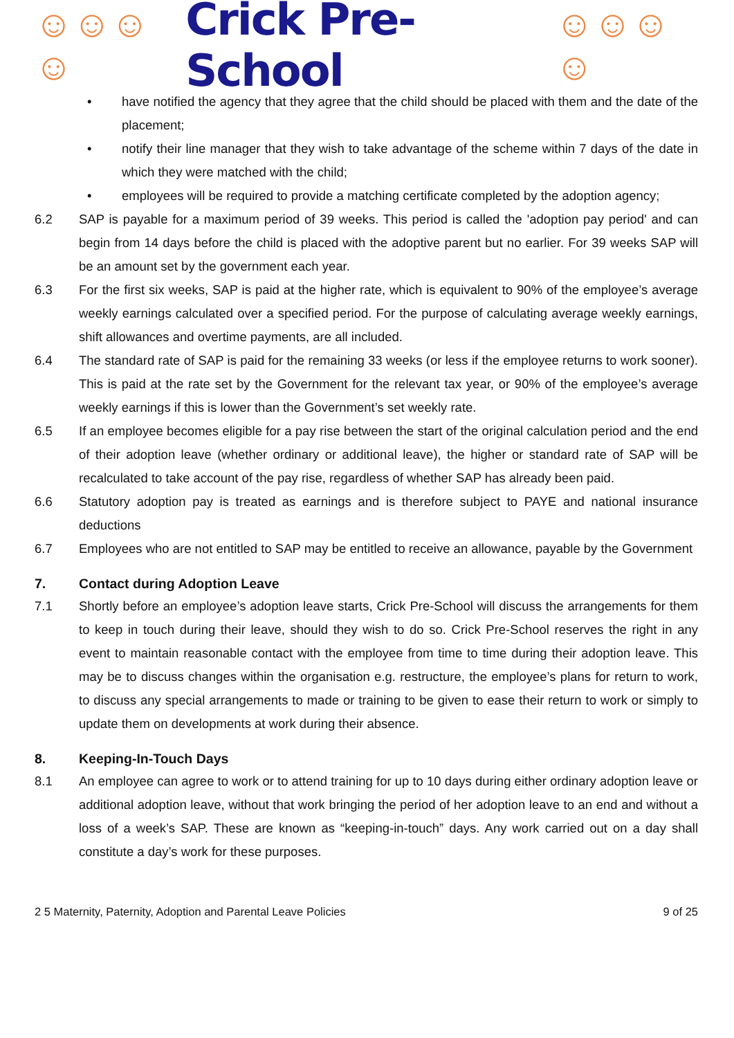☺☺☺☺ Crick Pre-School ☺☺☺☺
• have notified the agency that they agree that the child should be placed with them and the date of the placement;
• notify their line manager that they wish to take advantage of the scheme within 7 days of the date in which they were matched with the child;
• employees will be required to provide a matching certificate completed by the adoption agency;
6.2 SAP is payable for a maximum period of 39 weeks. This period is called the 'adoption pay period' and can begin from 14 days before the child is placed with the adoptive parent but no earlier. For 39 weeks SAP will be an amount set by the government each year.
6.3 For the first six weeks, SAP is paid at the higher rate, which is equivalent to 90% of the employee’s average weekly earnings calculated over a specified period. For the purpose of calculating average weekly earnings, shift allowances and overtime payments, are all included.
6.4 The standard rate of SAP is paid for the remaining 33 weeks (or less if the employee returns to work sooner). This is paid at the rate set by the Government for the relevant tax year, or 90% of the employee’s average weekly earnings if this is lower than the Government’s set weekly rate.
6.5 If an employee becomes eligible for a pay rise between the start of the original calculation period and the end of their adoption leave (whether ordinary or additional leave), the higher or standard rate of SAP will be recalculated to take account of the pay rise, regardless of whether SAP has already been paid.
6.6 Statutory adoption pay is treated as earnings and is therefore subject to PAYE and national insurance deductions
6.7 Employees who are not entitled to SAP may be entitled to receive an allowance, payable by the Government
7. Contact during Adoption Leave
7.1 Shortly before an employee’s adoption leave starts, Crick Pre-School will discuss the arrangements for them to keep in touch during their leave, should they wish to do so. Crick Pre-School reserves the right in any event to maintain reasonable contact with the employee from time to time during their adoption leave. This may be to discuss changes within the organisation e.g. restructure, the employee’s plans for return to work, to discuss any special arrangements to made or training to be given to ease their return to work or simply to update them on developments at work during their absence.
8. Keeping-In-Touch Days
8.1 An employee can agree to work or to attend training for up to 10 days during either ordinary adoption leave or additional adoption leave, without that work bringing the period of her adoption leave to an end and without a loss of a week’s SAP. These are known as “keeping-in-touch” days. Any work carried out on a day shall constitute a day’s work for these purposes.
2 5 Maternity, Paternity, Adoption and Parental Leave Policies 9 of 25